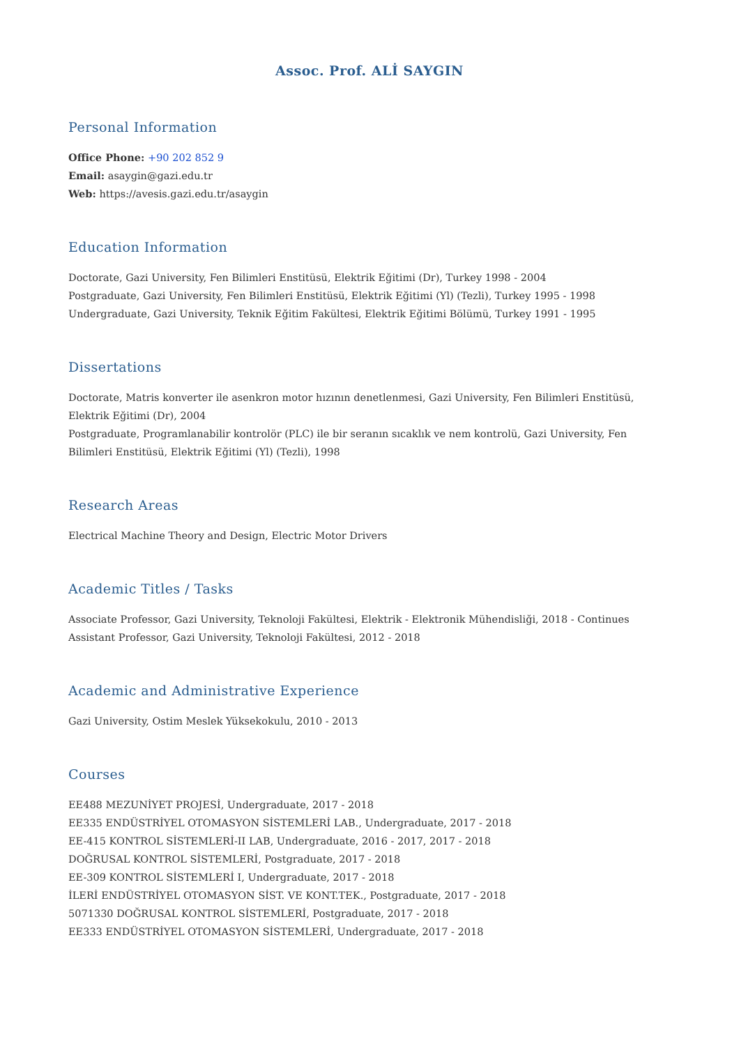Assoc. Prof. ALİ SAYGIN
Personal Information
Office Phone: +90 202 852 9
Email: asaygin@gazi.edu.tr
Web: https://avesis.gazi.edu.tr/asaygin
Education Information
Doctorate, Gazi University, Fen Bilimleri Enstitüsü, Elektrik Eğitimi (Dr), Turkey 1998 - 2004
Postgraduate, Gazi University, Fen Bilimleri Enstitüsü, Elektrik Eğitimi (Yl) (Tezli), Turkey 1995 - 1998
Undergraduate, Gazi University, Teknik Eğitim Fakültesi, Elektrik Eğitimi Bölümü, Turkey 1991 - 1995
Dissertations
Doctorate, Matris konverter ile asenkron motor hızının denetlenmesi, Gazi University, Fen Bilimleri Enstitüsü, Elektrik Eğitimi (Dr), 2004
Postgraduate, Programlanabilir kontrolör (PLC) ile bir seranın sıcaklık ve nem kontrolü, Gazi University, Fen Bilimleri Enstitüsü, Elektrik Eğitimi (Yl) (Tezli), 1998
Research Areas
Electrical Machine Theory and Design, Electric Motor Drivers
Academic Titles / Tasks
Associate Professor, Gazi University, Teknoloji Fakültesi, Elektrik - Elektronik Mühendisliği, 2018 - Continues
Assistant Professor, Gazi University, Teknoloji Fakültesi, 2012 - 2018
Academic and Administrative Experience
Gazi University, Ostim Meslek Yüksekokulu, 2010 - 2013
Courses
EE488 MEZUNİYET PROJESİ, Undergraduate, 2017 - 2018
EE335 ENDÜSTRİYEL OTOMASYON SİSTEMLERİ LAB., Undergraduate, 2017 - 2018
EE-415 KONTROL SİSTEMLERİ-II LAB, Undergraduate, 2016 - 2017, 2017 - 2018
DOĞRUSAL KONTROL SİSTEMLERİ, Postgraduate, 2017 - 2018
EE-309 KONTROL SİSTEMLERİ I, Undergraduate, 2017 - 2018
İLERİ ENDÜSTRİYEL OTOMASYON SİST. VE KONT.TEK., Postgraduate, 2017 - 2018
5071330 DOĞRUSAL KONTROL SİSTEMLERİ, Postgraduate, 2017 - 2018
EE333 ENDÜSTRİYEL OTOMASYON SİSTEMLERİ, Undergraduate, 2017 - 2018